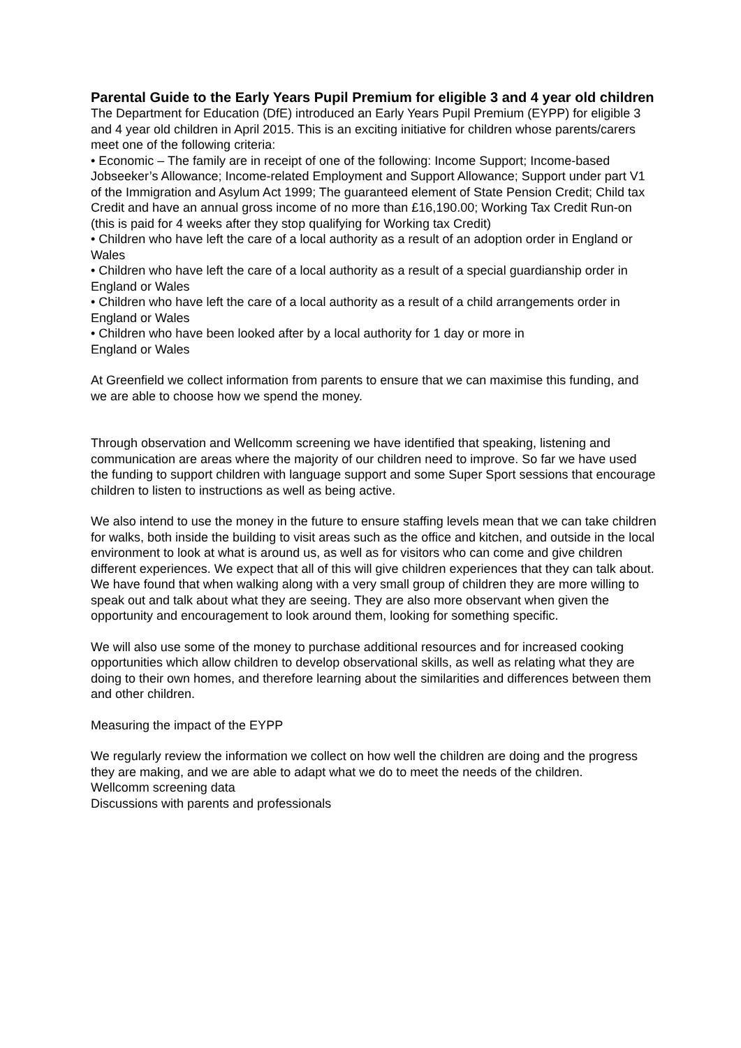Parental Guide to the Early Years Pupil Premium for eligible 3 and 4 year old children
The Department for Education (DfE) introduced an Early Years Pupil Premium (EYPP) for eligible 3 and 4 year old children in April 2015. This is an exciting initiative for children whose parents/carers meet one of the following criteria:
• Economic – The family are in receipt of one of the following: Income Support; Income-based Jobseeker’s Allowance; Income-related Employment and Support Allowance; Support under part V1 of the Immigration and Asylum Act 1999; The guaranteed element of State Pension Credit; Child tax Credit and have an annual gross income of no more than £16,190.00; Working Tax Credit Run-on (this is paid for 4 weeks after they stop qualifying for Working tax Credit)
• Children who have left the care of a local authority as a result of an adoption order in England or Wales
• Children who have left the care of a local authority as a result of a special guardianship order in England or Wales
• Children who have left the care of a local authority as a result of a child arrangements order in England or Wales
• Children who have been looked after by a local authority for 1 day or more in
England or Wales
At Greenfield we collect information from parents to ensure that we can maximise this funding, and we are able to choose how we spend the money.
Through observation and Wellcomm screening we have identified that speaking, listening and communication are areas where the majority of our children need to improve. So far we have used the funding to support children with language support and some Super Sport sessions that encourage children to listen to instructions as well as being active.
We also intend to use the money in the future to ensure staffing levels mean that we can take children for walks, both inside the building to visit areas such as the office and kitchen, and outside in the local environment to look at what is around us, as well as for visitors who can come and give children different experiences. We expect that all of this will give children experiences that they can talk about. We have found that when walking along with a very small group of children they are more willing to speak out and talk about what they are seeing. They are also more observant when given the opportunity and encouragement to look around them, looking for something specific.
We will also use some of the money to purchase additional resources and for increased cooking opportunities which allow children to develop observational skills, as well as relating what they are doing to their own homes, and therefore learning about the similarities and differences between them and other children.
Measuring the impact of the EYPP
We regularly review the information we collect on how well the children are doing and the progress they are making, and we are able to adapt what we do to meet the needs of the children.
Wellcomm screening data
Discussions with parents and professionals